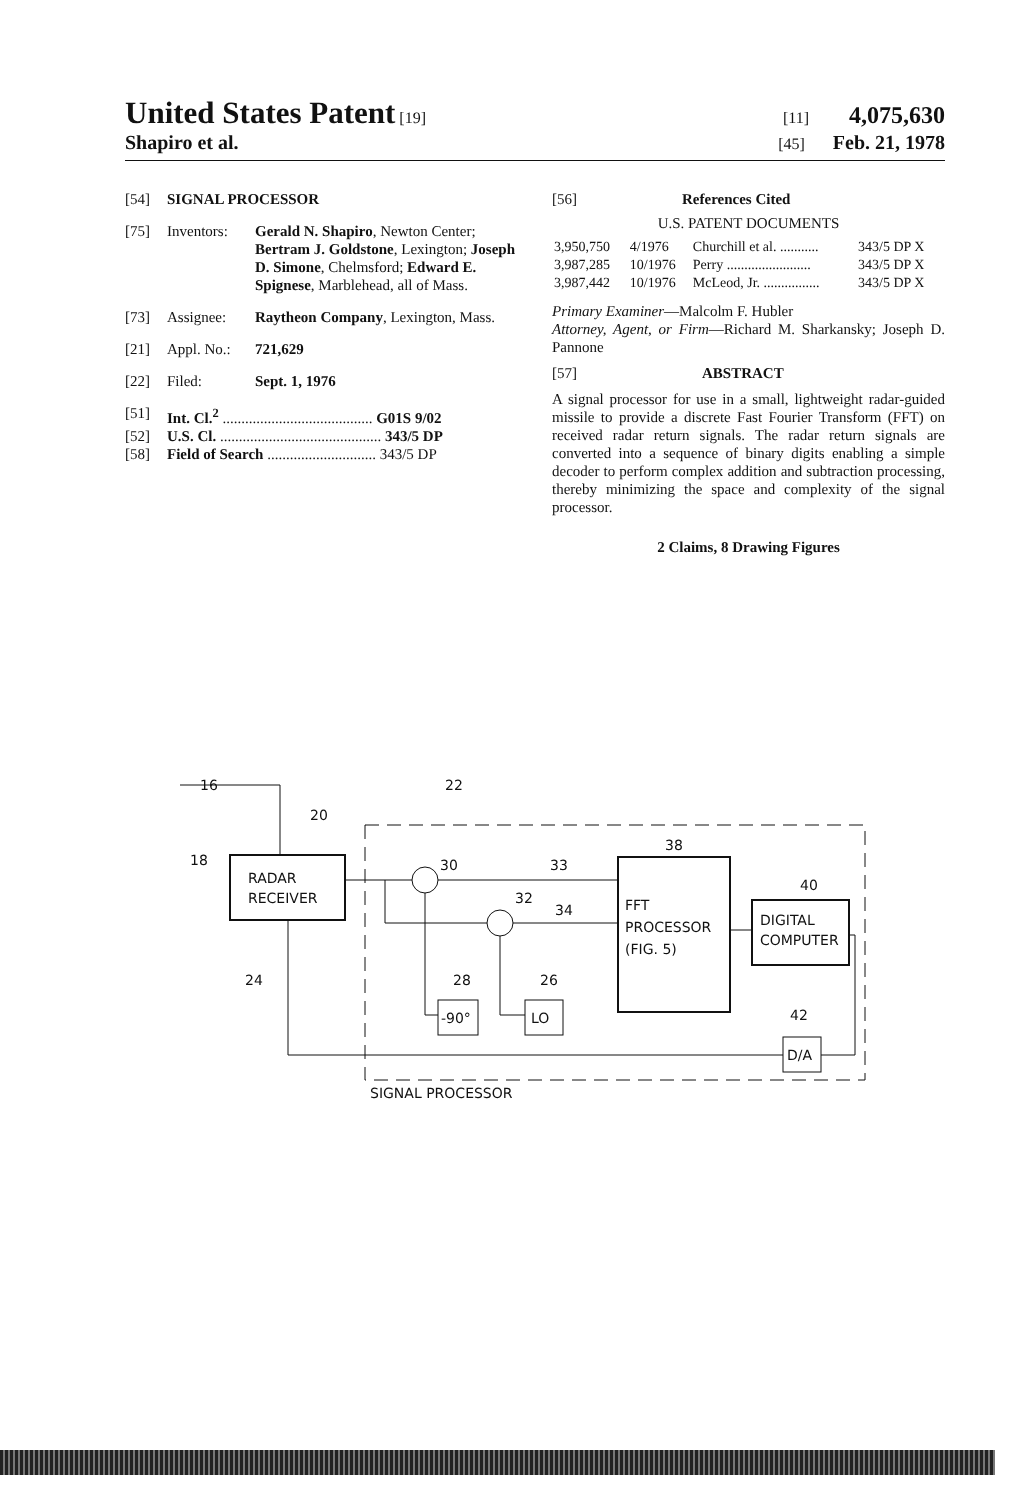United States Patent [19] [11] 4,075,630
Shapiro et al. [45] Feb. 21, 1978
[54] SIGNAL PROCESSOR
[75] Inventors: Gerald N. Shapiro, Newton Center; Bertram J. Goldstone, Lexington; Joseph D. Simone, Chelmsford; Edward E. Spignese, Marblehead, all of Mass.
[73] Assignee: Raytheon Company, Lexington, Mass.
[21] Appl. No.: 721,629
[22] Filed: Sept. 1, 1976
[51] Int. Cl.<sup>2</sup> ........................................ G01S 9/02
[52] U.S. Cl. ........................................... 343/5 DP
[58] Field of Search ............................. 343/5 DP
[56] References Cited
U.S. PATENT DOCUMENTS
| 3,950,750 | 4/1976 | Churchill et al. ........... | 343/5 DP X |
| 3,987,285 | 10/1976 | Perry ........................ | 343/5 DP X |
| 3,987,442 | 10/1976 | McLeod, Jr. ................ | 343/5 DP X |
Primary Examiner—Malcolm F. Hubler
Attorney, Agent, or Firm—Richard M. Sharkansky; Joseph D. Pannone
[57] ABSTRACT
A signal processor for use in a small, lightweight radar-guided missile to provide a discrete Fast Fourier Transform (FFT) on received radar return signals. The radar return signals are converted into a sequence of binary digits enabling a simple decoder to perform complex addition and subtraction processing, thereby minimizing the space and complexity of the signal processor.
2 Claims, 8 Drawing Figures
RADAR
RECEIVER
FFT
PROCESSOR
(FIG. 5)
DIGITAL
COMPUTER
-90°
LO
D/A
33
34
30
32
SIGNAL PROCESSOR
16
18
20
22
24
26
28
38
40
42